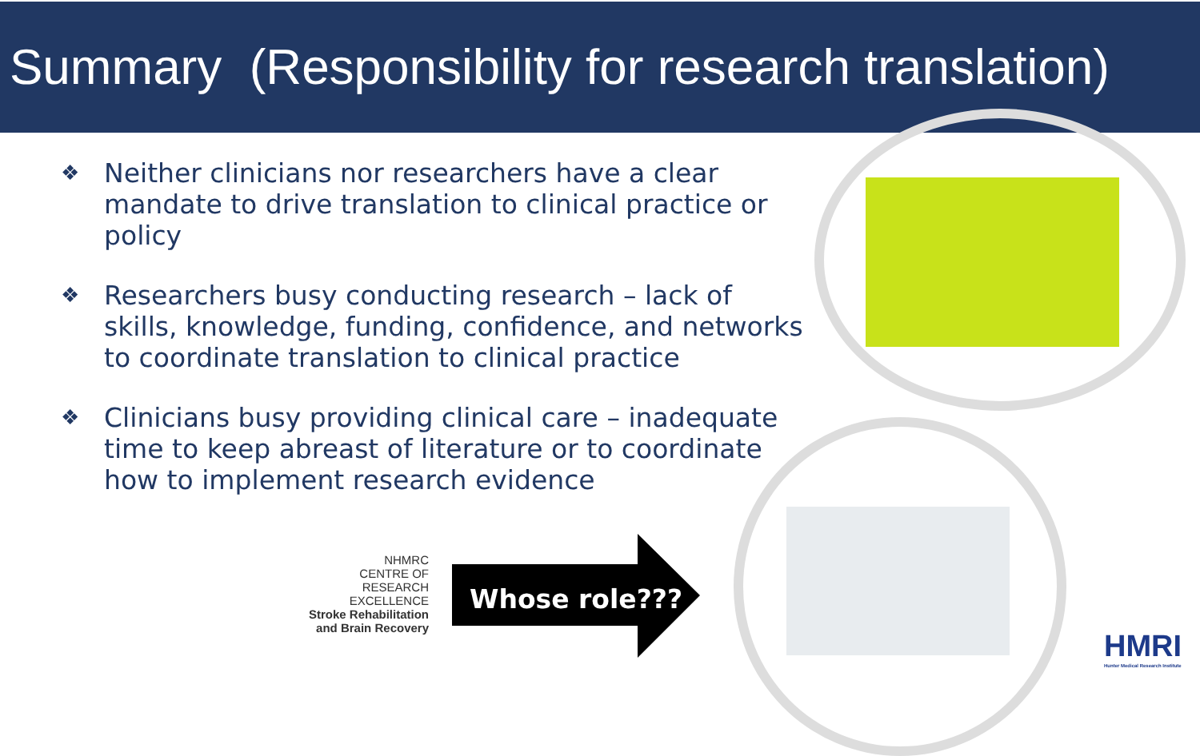Summary (Responsibility for research translation)
❖ Neither clinicians nor researchers have a clear mandate to drive translation to clinical practice or policy
❖ Researchers busy conducting research – lack of skills, knowledge, funding, confidence, and networks to coordinate translation to clinical practice
❖ Clinicians busy providing clinical care – inadequate time to keep abreast of literature or to coordinate how to implement research evidence
NHMRC
CENTRE OF
RESEARCH
EXCELLENCE
Stroke Rehabilitation
and Brain Recovery
Whose role???
HMRI
Hunter Medical Research Institute